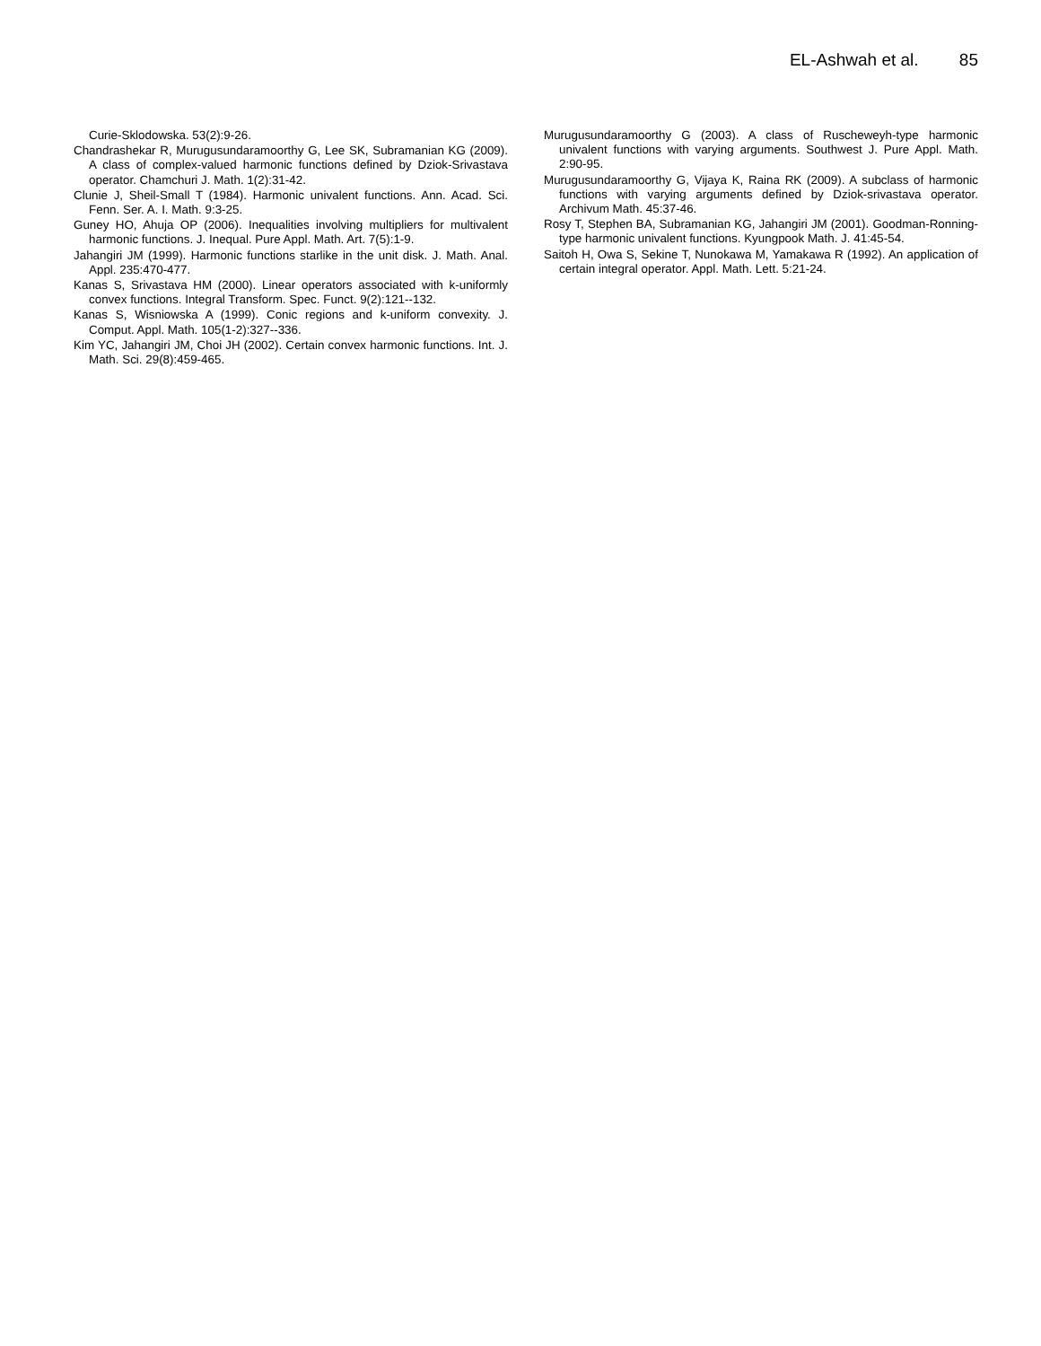EL-Ashwah et al. 85
Curie-Sklodowska. 53(2):9-26.
Chandrashekar R, Murugusundaramoorthy G, Lee SK, Subramanian KG (2009). A class of complex-valued harmonic functions defined by Dziok-Srivastava operator. Chamchuri J. Math. 1(2):31-42.
Clunie J, Sheil-Small T (1984). Harmonic univalent functions. Ann. Acad. Sci. Fenn. Ser. A. I. Math. 9:3-25.
Guney HO, Ahuja OP (2006). Inequalities involving multipliers for multivalent harmonic functions. J. Inequal. Pure Appl. Math. Art. 7(5):1-9.
Jahangiri JM (1999). Harmonic functions starlike in the unit disk. J. Math. Anal. Appl. 235:470-477.
Kanas S, Srivastava HM (2000). Linear operators associated with k-uniformly convex functions. Integral Transform. Spec. Funct. 9(2):121--132.
Kanas S, Wisniowska A (1999). Conic regions and k-uniform convexity. J. Comput. Appl. Math. 105(1-2):327--336.
Kim YC, Jahangiri JM, Choi JH (2002). Certain convex harmonic functions. Int. J. Math. Sci. 29(8):459-465.
Murugusundaramoorthy G (2003). A class of Ruscheweyh-type harmonic univalent functions with varying arguments. Southwest J. Pure Appl. Math. 2:90-95.
Murugusundaramoorthy G, Vijaya K, Raina RK (2009). A subclass of harmonic functions with varying arguments defined by Dziok-srivastava operator. Archivum Math. 45:37-46.
Rosy T, Stephen BA, Subramanian KG, Jahangiri JM (2001). Goodman-Ronning-type harmonic univalent functions. Kyungpook Math. J. 41:45-54.
Saitoh H, Owa S, Sekine T, Nunokawa M, Yamakawa R (1992). An application of certain integral operator. Appl. Math. Lett. 5:21-24.